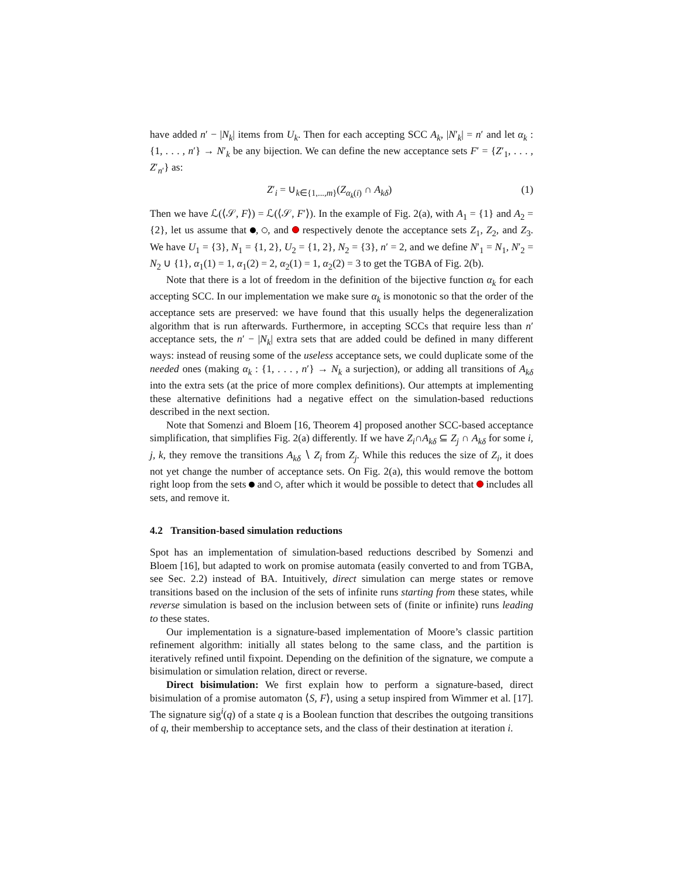have added n′ − |N<sub>k</sub>| items from U<sub>k</sub>. Then for each accepting SCC A<sub>k</sub>, |N′<sub>k</sub>| = n′ and let α<sub>k</sub> : {1, . . . , n′} → N′<sub>k</sub> be any bijection. We can define the new acceptance sets F′ = {Z′<sub>1</sub>, . . . , Z′<sub>n′</sub>} as:
Z′<sub>i</sub> = ∪<sub>k∈{1,...,m}</sub>(Z<sub>α<sub>k</sub>(i)</sub> ∩ A<sub>kδ</sub>) (1)
Then we have ℒ(⟨𝒮, F⟩) = ℒ(⟨𝒮, F′⟩). In the example of Fig. 2(a), with A<sub>1</sub> = {1} and A<sub>2</sub> = {2}, let us assume that , , and respectively denote the acceptance sets Z<sub>1</sub>, Z<sub>2</sub>, and Z<sub>3</sub>. We have U<sub>1</sub> = {3}, N<sub>1</sub> = {1, 2}, U<sub>2</sub> = {1, 2}, N<sub>2</sub> = {3}, n′ = 2, and we define N′<sub>1</sub> = N<sub>1</sub>, N′<sub>2</sub> = N<sub>2</sub> ∪ {1}, α<sub>1</sub>(1) = 1, α<sub>1</sub>(2) = 2, α<sub>2</sub>(1) = 1, α<sub>2</sub>(2) = 3 to get the TGBA of Fig. 2(b).
Note that there is a lot of freedom in the definition of the bijective function α<sub>k</sub> for each accepting SCC. In our implementation we make sure α<sub>k</sub> is monotonic so that the order of the acceptance sets are preserved: we have found that this usually helps the degeneralization algorithm that is run afterwards. Furthermore, in accepting SCCs that require less than n′ acceptance sets, the n′ − |N<sub>k</sub>| extra sets that are added could be defined in many different ways: instead of reusing some of the useless acceptance sets, we could duplicate some of the needed ones (making α<sub>k</sub> : {1, . . . , n′} → N<sub>k</sub> a surjection), or adding all transitions of A<sub>kδ</sub> into the extra sets (at the price of more complex definitions). Our attempts at implementing these alternative definitions had a negative effect on the simulation-based reductions described in the next section.
Note that Somenzi and Bloem [16, Theorem 4] proposed another SCC-based acceptance simplification, that simplifies Fig. 2(a) differently. If we have Z<sub>i</sub>∩A<sub>kδ</sub> ⊆ Z<sub>j</sub> ∩ A<sub>kδ</sub> for some i, j, k, they remove the transitions A<sub>kδ</sub> ∖ Z<sub>i</sub> from Z<sub>j</sub>. While this reduces the size of Z<sub>i</sub>, it does not yet change the number of acceptance sets. On Fig. 2(a), this would remove the bottom right loop from the sets and , after which it would be possible to detect that includes all sets, and remove it.
4.2 Transition-based simulation reductions
Spot has an implementation of simulation-based reductions described by Somenzi and Bloem [16], but adapted to work on promise automata (easily converted to and from TGBA, see Sec. 2.2) instead of BA. Intuitively, direct simulation can merge states or remove transitions based on the inclusion of the sets of infinite runs starting from these states, while reverse simulation is based on the inclusion between sets of (finite or infinite) runs leading to these states.
Our implementation is a signature-based implementation of Moore’s classic partition refinement algorithm: initially all states belong to the same class, and the partition is iteratively refined until fixpoint. Depending on the definition of the signature, we compute a bisimulation or simulation relation, direct or reverse.
Direct bisimulation: We first explain how to perform a signature-based, direct bisimulation of a promise automaton ⟨S, F⟩, using a setup inspired from Wimmer et al. [17]. The signature sig<sup>i</sup>(q) of a state q is a Boolean function that describes the outgoing transitions of q, their membership to acceptance sets, and the class of their destination at iteration i.